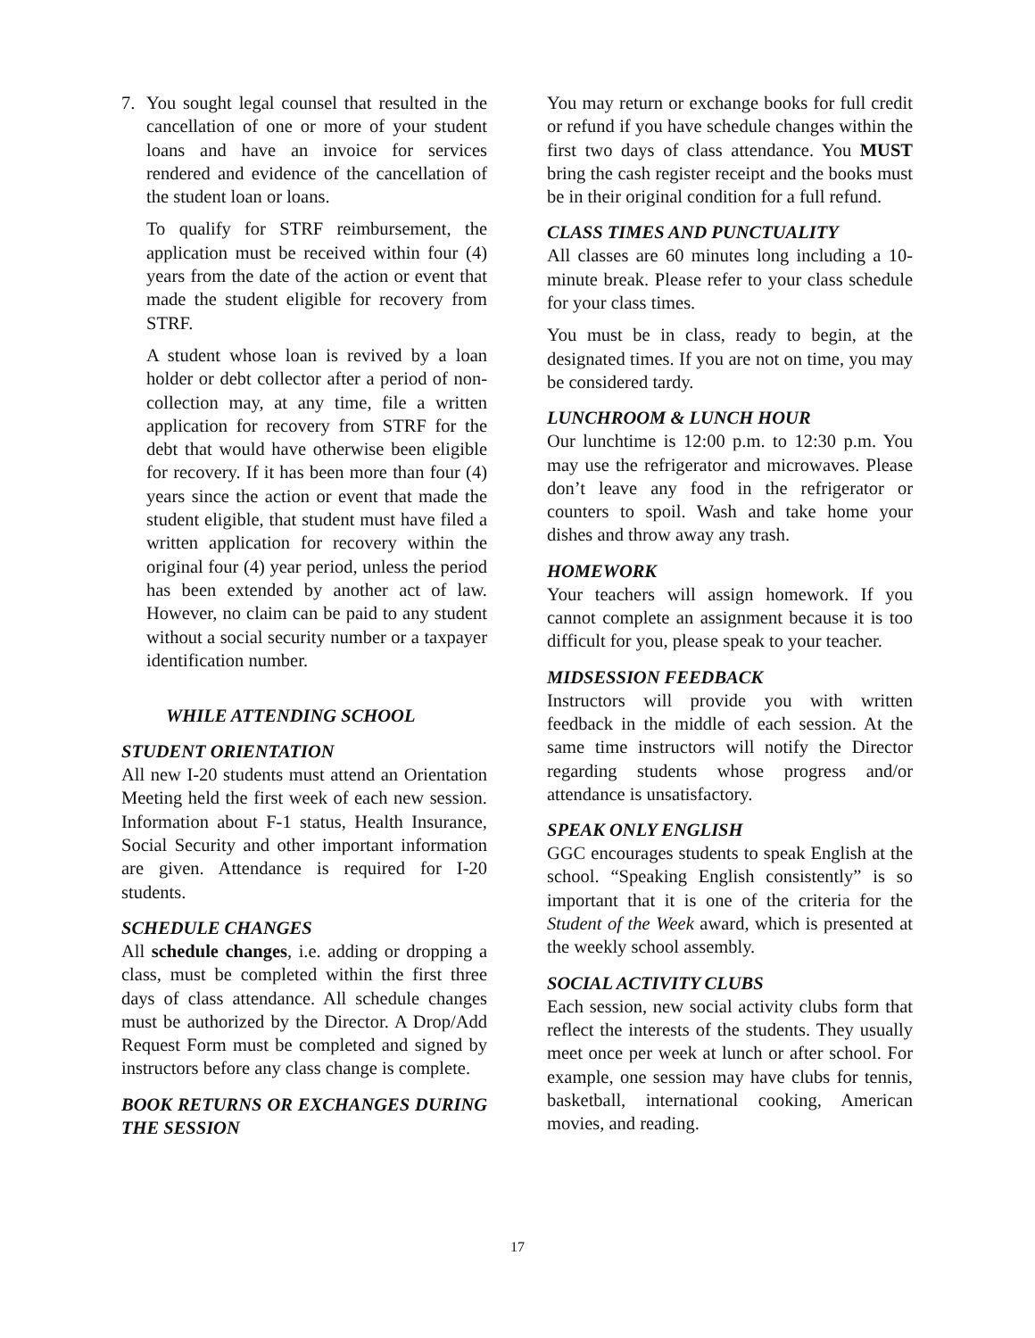7. You sought legal counsel that resulted in the cancellation of one or more of your student loans and have an invoice for services rendered and evidence of the cancellation of the student loan or loans.
To qualify for STRF reimbursement, the application must be received within four (4) years from the date of the action or event that made the student eligible for recovery from STRF.
A student whose loan is revived by a loan holder or debt collector after a period of non-collection may, at any time, file a written application for recovery from STRF for the debt that would have otherwise been eligible for recovery. If it has been more than four (4) years since the action or event that made the student eligible, that student must have filed a written application for recovery within the original four (4) year period, unless the period has been extended by another act of law. However, no claim can be paid to any student without a social security number or a taxpayer identification number.
WHILE ATTENDING SCHOOL
STUDENT ORIENTATION
All new I-20 students must attend an Orientation Meeting held the first week of each new session. Information about F-1 status, Health Insurance, Social Security and other important information are given. Attendance is required for I-20 students.
SCHEDULE CHANGES
All schedule changes, i.e. adding or dropping a class, must be completed within the first three days of class attendance. All schedule changes must be authorized by the Director. A Drop/Add Request Form must be completed and signed by instructors before any class change is complete.
BOOK RETURNS OR EXCHANGES DURING THE SESSION
You may return or exchange books for full credit or refund if you have schedule changes within the first two days of class attendance. You MUST bring the cash register receipt and the books must be in their original condition for a full refund.
CLASS TIMES AND PUNCTUALITY
All classes are 60 minutes long including a 10-minute break. Please refer to your class schedule for your class times.
You must be in class, ready to begin, at the designated times. If you are not on time, you may be considered tardy.
LUNCHROOM & LUNCH HOUR
Our lunchtime is 12:00 p.m. to 12:30 p.m. You may use the refrigerator and microwaves. Please don’t leave any food in the refrigerator or counters to spoil. Wash and take home your dishes and throw away any trash.
HOMEWORK
Your teachers will assign homework. If you cannot complete an assignment because it is too difficult for you, please speak to your teacher.
MIDSESSION FEEDBACK
Instructors will provide you with written feedback in the middle of each session. At the same time instructors will notify the Director regarding students whose progress and/or attendance is unsatisfactory.
SPEAK ONLY ENGLISH
GGC encourages students to speak English at the school. “Speaking English consistently” is so important that it is one of the criteria for the Student of the Week award, which is presented at the weekly school assembly.
SOCIAL ACTIVITY CLUBS
Each session, new social activity clubs form that reflect the interests of the students. They usually meet once per week at lunch or after school. For example, one session may have clubs for tennis, basketball, international cooking, American movies, and reading.
17